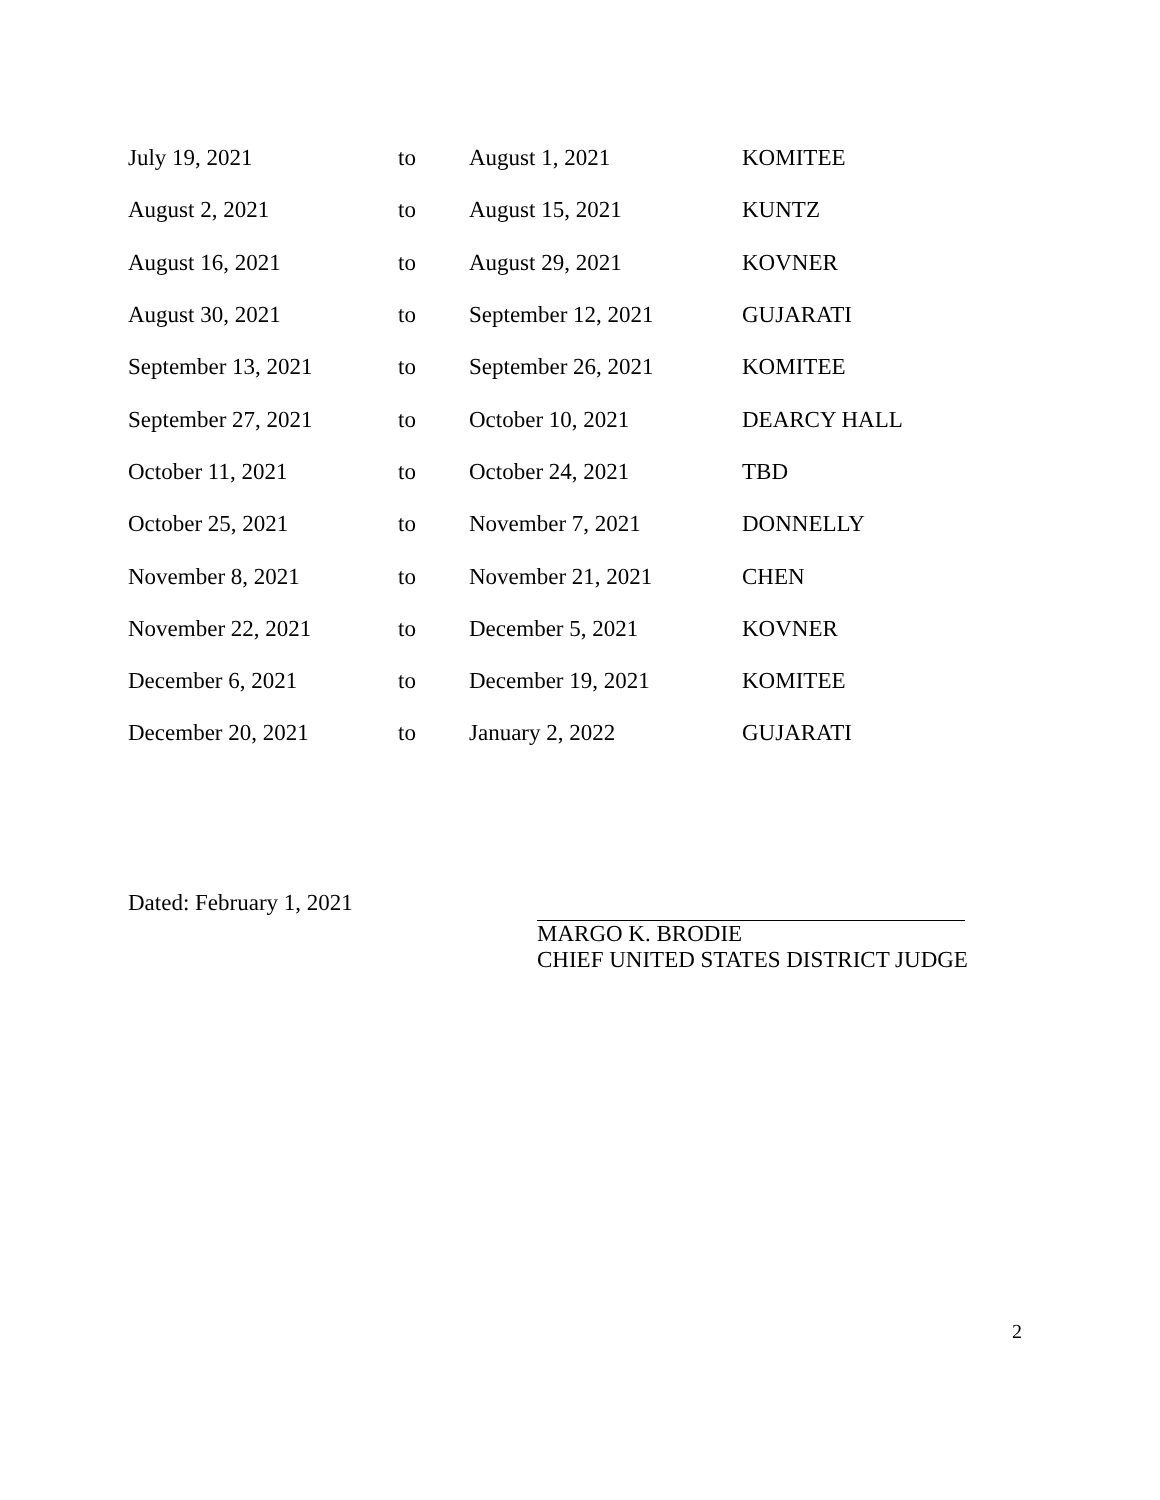| July 19, 2021 | to | August 1, 2021 | KOMITEE |
| August 2, 2021 | to | August 15, 2021 | KUNTZ |
| August 16, 2021 | to | August 29, 2021 | KOVNER |
| August 30, 2021 | to | September 12, 2021 | GUJARATI |
| September 13, 2021 | to | September 26, 2021 | KOMITEE |
| September 27, 2021 | to | October 10, 2021 | DEARCY HALL |
| October 11, 2021 | to | October 24, 2021 | TBD |
| October 25, 2021 | to | November 7, 2021 | DONNELLY |
| November 8, 2021 | to | November 21, 2021 | CHEN |
| November 22, 2021 | to | December 5, 2021 | KOVNER |
| December 6, 2021 | to | December 19, 2021 | KOMITEE |
| December 20, 2021 | to | January 2, 2022 | GUJARATI |
Dated: February 1, 2021 MARGO K. BRODIE
CHIEF UNITED STATES DISTRICT JUDGE
2